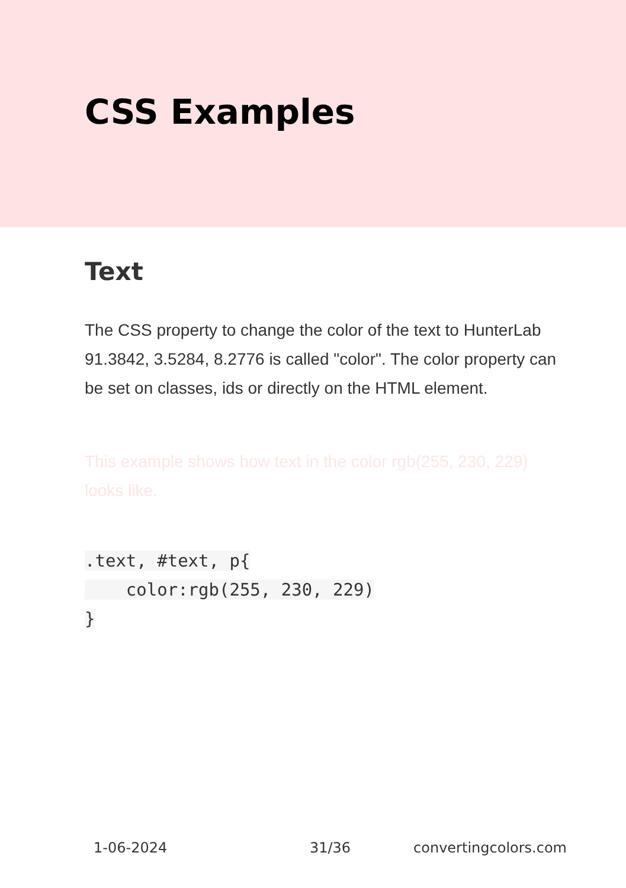CSS Examples
Text
The CSS property to change the color of the text to HunterLab 91.3842, 3.5284, 8.2776 is called "color". The color property can be set on classes, ids or directly on the HTML element.
This example shows how text in the color rgb(255, 230, 229) looks like.
.text, #text, p{
    color:rgb(255, 230, 229)
}
1-06-2024 31/36 convertingcolors.com